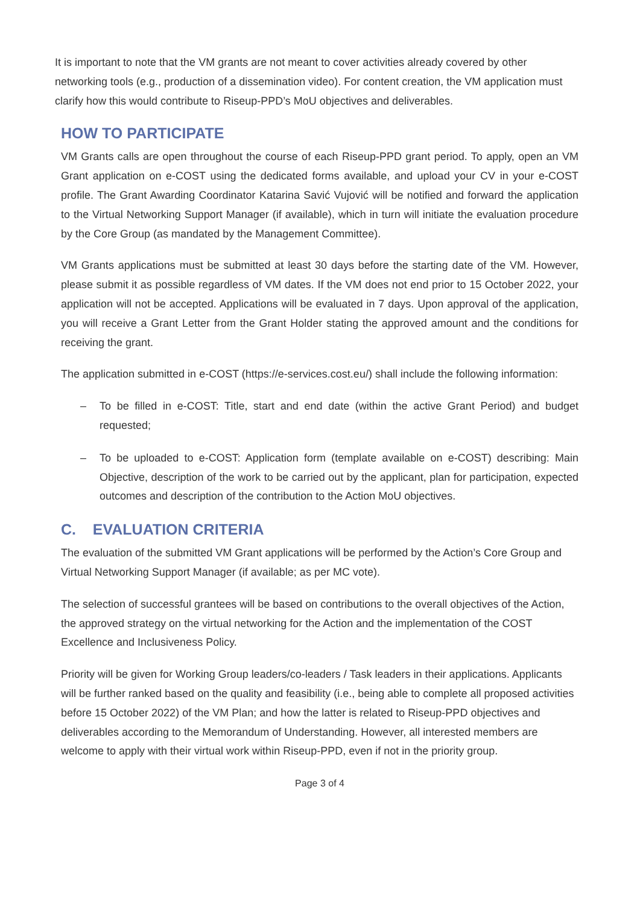It is important to note that the VM grants are not meant to cover activities already covered by other networking tools (e.g., production of a dissemination video). For content creation, the VM application must clarify how this would contribute to Riseup-PPD’s MoU objectives and deliverables.
HOW TO PARTICIPATE
VM Grants calls are open throughout the course of each Riseup-PPD grant period. To apply, open an VM Grant application on e-COST using the dedicated forms available, and upload your CV in your e-COST profile. The Grant Awarding Coordinator Katarina Savić Vujović will be notified and forward the application to the Virtual Networking Support Manager (if available), which in turn will initiate the evaluation procedure by the Core Group (as mandated by the Management Committee).
VM Grants applications must be submitted at least 30 days before the starting date of the VM. However, please submit it as possible regardless of VM dates. If the VM does not end prior to 15 October 2022, your application will not be accepted. Applications will be evaluated in 7 days. Upon approval of the application, you will receive a Grant Letter from the Grant Holder stating the approved amount and the conditions for receiving the grant.
The application submitted in e-COST (https://e-services.cost.eu/) shall include the following information:
– To be filled in e-COST: Title, start and end date (within the active Grant Period) and budget requested;
– To be uploaded to e-COST: Application form (template available on e-COST) describing: Main Objective, description of the work to be carried out by the applicant, plan for participation, expected outcomes and description of the contribution to the Action MoU objectives.
C. EVALUATION CRITERIA
The evaluation of the submitted VM Grant applications will be performed by the Action’s Core Group and Virtual Networking Support Manager (if available; as per MC vote).
The selection of successful grantees will be based on contributions to the overall objectives of the Action, the approved strategy on the virtual networking for the Action and the implementation of the COST Excellence and Inclusiveness Policy.
Priority will be given for Working Group leaders/co-leaders / Task leaders in their applications. Applicants will be further ranked based on the quality and feasibility (i.e., being able to complete all proposed activities before 15 October 2022) of the VM Plan; and how the latter is related to Riseup-PPD objectives and deliverables according to the Memorandum of Understanding. However, all interested members are welcome to apply with their virtual work within Riseup-PPD, even if not in the priority group.
Page 3 of 4